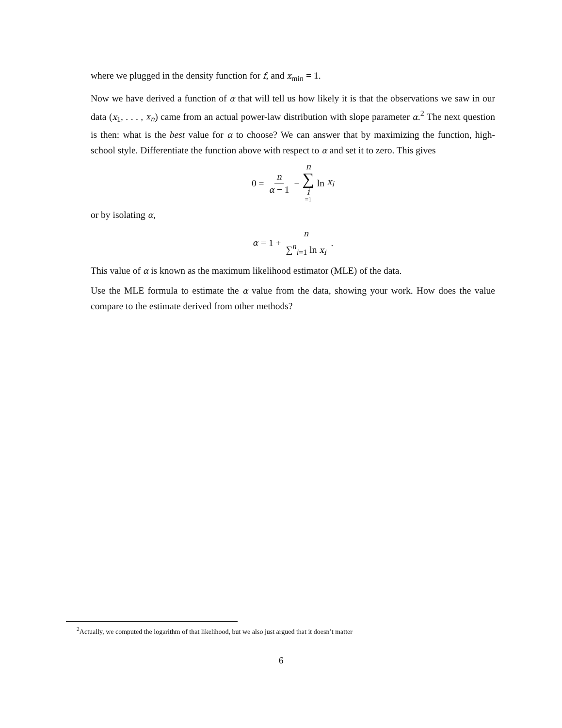where we plugged in the density function for f, and x<sub>min</sub> = 1.
Now we have derived a function of α that will tell us how likely it is that the observations we saw in our data (x<sub>1</sub>, . . . , x<sub>n</sub>) came from an actual power-law distribution with slope parameter α.<sup>2</sup> The next question is then: what is the best value for α to choose? We can answer that by maximizing the function, high-school style. Differentiate the function above with respect to α and set it to zero. This gives
0 = n α − 1 − n ∑ i =1 ln x<sub>i</sub>
or by isolating α,
α = 1 + n ∑<sup>n</sup><sub>i=1</sub> ln x<sub>i</sub>.
This value of α is known as the maximum likelihood estimator (MLE) of the data.
Use the MLE formula to estimate the α value from the data, showing your work. How does the value compare to the estimate derived from other methods?
<sup>2</sup> Actually, we computed the logarithm of that likelihood, but we also just argued that it doesn’t matter
6